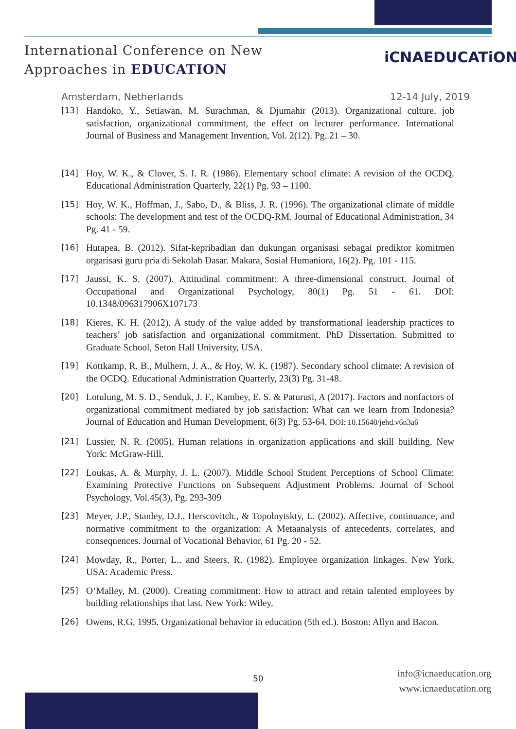International Conference on New
Approaches in EDUCATION
iCNAEDUCATiON
Amsterdam, Netherlands 12-14 July, 2019
[13] Handoko, Y., Setiawan, M. Surachman, & Djumahir (2013). Organizational culture, job satisfaction, organizational commitment, the effect on lecturer performance. International Journal of Business and Management Invention, Vol. 2(12). Pg. 21 – 30.
[14] Hoy, W. K., & Clover, S. I. R. (1986). Elementary school climate: A revision of the OCDQ. Educational Administration Quarterly, 22(1) Pg. 93 – 1100.
[15] Hoy, W. K., Hoffman, J., Sabo, D., & Bliss, J. R. (1996). The organizational climate of middle schools: The development and test of the OCDQ-RM. Journal of Educational Administration, 34 Pg. 41 - 59.
[16] Hutapea, B. (2012). Sifat-kepribadian dan dukungan organisasi sebagai prediktor komitmen orgarisasi guru pria di Sekolah Dasar. Makara, Sosial Humaniora, 16(2). Pg. 101 - 115.
[17] Jaussi, K. S. (2007). Attitudinal commitment: A three-dimensional construct. Journal of Occupational and Organizational Psychology, 80(1) Pg. 51 - 61. DOI: 10.1348/096317906X107173
[18] Kieres, K. H. (2012). A study of the value added by transformational leadership practices to teachers’ job satisfaction and organizational commitment. PhD Dissertation. Submitted to Graduate School, Seton Hall University, USA.
[19] Kottkamp, R. B., Mulhern, J. A., & Hoy, W. K. (1987). Secondary school climate: A revision of the OCDQ. Educational Administration Quarterly, 23(3) Pg. 31-48.
[20] Lotulung, M. S. D., Senduk, J. F., Kambey, E. S. & Paturusi, A (2017). Factors and nonfactors of organizational commitment mediated by job satisfaction: What can we learn from Indonesia? Journal of Education and Human Development, 6(3) Pg. 53-64. DOI: 10.15640/jehd.v6n3a6
[21] Lussier, N. R. (2005). Human relations in organization applications and skill building. New York: McGraw-Hill.
[22] Loukas, A. & Murphy, J. L. (2007). Middle School Student Perceptions of School Climate: Examining Protective Functions on Subsequent Adjustment Problems. Journal of School Psychology, Vol.45(3), Pg. 293-309
[23] Meyer, J.P., Stanley, D.J., Herscovitch., & Topolnytskty, L. (2002). Affective, continuance, and normative commitment to the organization: A Metaanalysis of antecedents, correlates, and consequences. Journal of Vocational Behavior, 61 Pg. 20 - 52.
[24] Mowday, R., Porter, L., and Steers, R. (1982). Employee organization linkages. New York, USA: Academic Press.
[25] O’Malley, M. (2000). Creating commitment: How to attract and retain talented employees by building relationships that last. New York: Wiley.
[26] Owens, R.G. 1995. Organizational behavior in education (5th ed.). Boston: Allyn and Bacon.
50
info@icnaeducation.org
www.icnaeducation.org